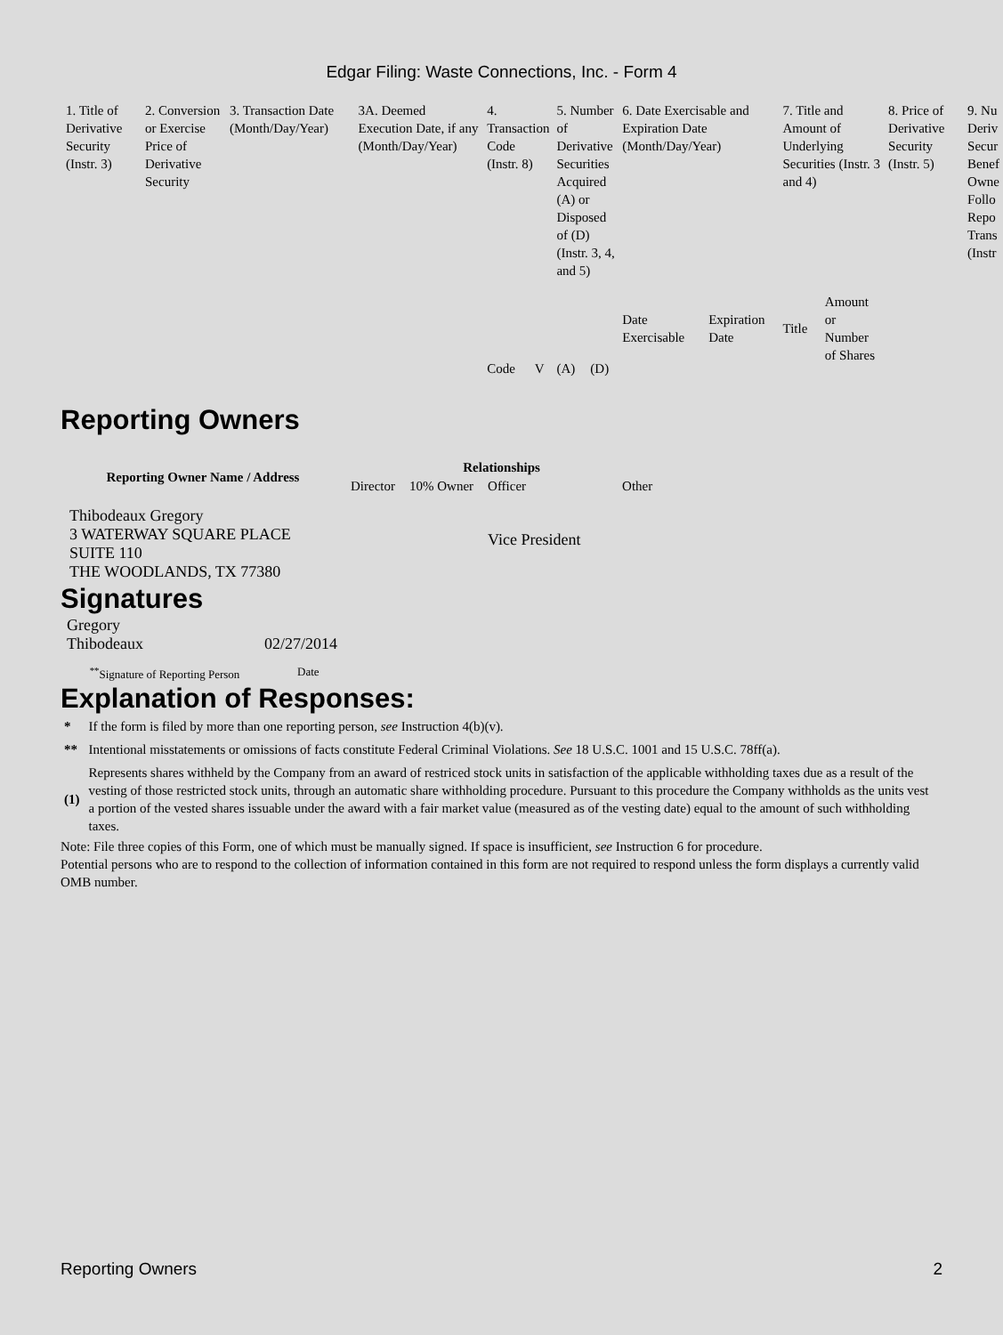Edgar Filing: Waste Connections, Inc. - Form 4
| 1. Title of Derivative Security (Instr. 3) | 2. Conversion or Exercise Price of Derivative Security | 3. Transaction Date (Month/Day/Year) | 3A. Deemed Execution Date, if any (Month/Day/Year) | 4. Transaction Code (Instr. 8) | | 5. Number of Derivative Securities Acquired (A) or Disposed of (D) (Instr. 3, 4, and 5) | | 6. Date Exercisable and Expiration Date (Month/Day/Year) | | 7. Title and Amount of Underlying Securities (Instr. 3 and 4) | | 8. Price of Derivative Security (Instr. 5) | 9. Nu Deriv Secur Benef Owne Follo Repo Trans (Instr |
| --- | --- | --- | --- | --- | --- | --- | --- | --- | --- | --- | --- | --- | --- |
| | | | | Code | V | (A) | (D) | Date Exercisable | Expiration Date | Title | Amount or Number of Shares | | |
Reporting Owners
| Reporting Owner Name / Address | Relationships | | | |
| --- | --- | --- | --- | --- |
| | Director | 10% Owner | Officer | Other |
| Thibodeaux Gregory 3 WATERWAY SQUARE PLACE SUITE 110 THE WOODLANDS, TX 77380 | | | Vice President | |
Signatures
| Gregory Thibodeaux | 02/27/2014 |
| <sup>**</sup> Signature of Reporting Person | Date |
Explanation of Responses:
| * | If the form is filed by more than one reporting person, see Instruction 4(b)(v). |
| ** | Intentional misstatements or omissions of facts constitute Federal Criminal Violations. See 18 U.S.C. 1001 and 15 U.S.C. 78ff(a). |
| (1) | Represents shares withheld by the Company from an award of restriced stock units in satisfaction of the applicable withholding taxes due as a result of the vesting of those restricted stock units, through an automatic share withholding procedure. Pursuant to this procedure the Company withholds as the units vest a portion of the vested shares issuable under the award with a fair market value (measured as of the vesting date) equal to the amount of such withholding taxes. |
Note: File three copies of this Form, one of which must be manually signed. If space is insufficient, see Instruction 6 for procedure.
Potential persons who are to respond to the collection of information contained in this form are not required to respond unless the form displays a currently valid OMB number.
Reporting Owners 2